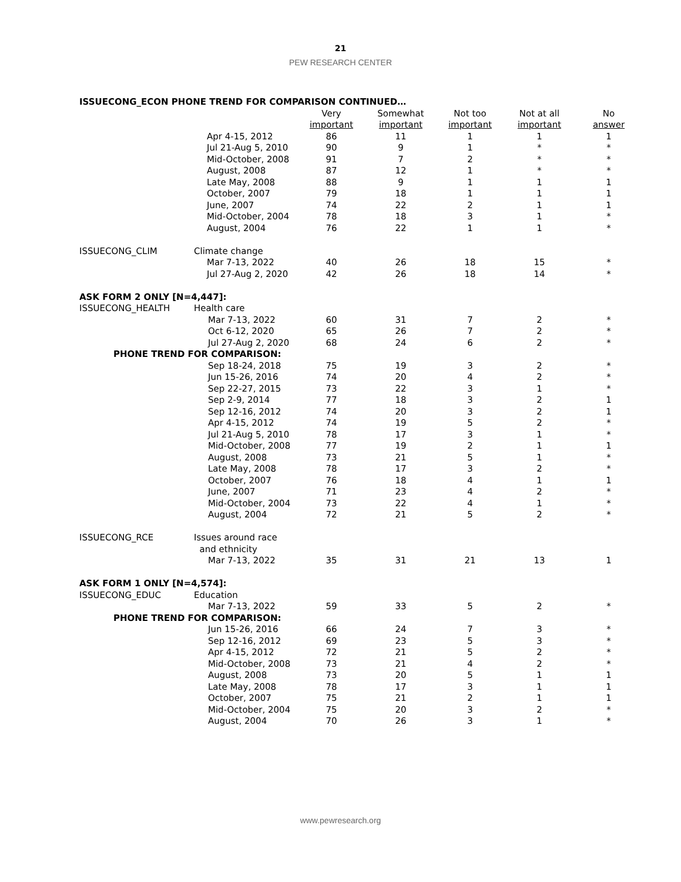21
PEW RESEARCH CENTER
| ISSUECONG_ECON PHONE TREND FOR COMPARISON CONTINUED… | | | | | | |
| | | Very important | Somewhat important | Not too important | Not at all important | No answer |
| | Apr 4-15, 2012 | 86 | 11 | 1 | 1 | 1 |
| | Jul 21-Aug 5, 2010 | 90 | 9 | 1 | * | * |
| | Mid-October, 2008 | 91 | 7 | 2 | * | * |
| | August, 2008 | 87 | 12 | 1 | * | * |
| | Late May, 2008 | 88 | 9 | 1 | 1 | 1 |
| | October, 2007 | 79 | 18 | 1 | 1 | 1 |
| | June, 2007 | 74 | 22 | 2 | 1 | 1 |
| | Mid-October, 2004 | 78 | 18 | 3 | 1 | * |
| | August, 2004 | 76 | 22 | 1 | 1 | * |
| ISSUECONG_CLIM | Climate change | | | | | |
| | Mar 7-13, 2022 | 40 | 26 | 18 | 15 | * |
| | Jul 27-Aug 2, 2020 | 42 | 26 | 18 | 14 | * |
| ASK FORM 2 ONLY [N=4,447]: | | | | | | |
| ISSUECONG_HEALTH | Health care | | | | | |
| | Mar 7-13, 2022 | 60 | 31 | 7 | 2 | * |
| | Oct 6-12, 2020 | 65 | 26 | 7 | 2 | * |
| | Jul 27-Aug 2, 2020 | 68 | 24 | 6 | 2 | * |
| PHONE TREND FOR COMPARISON: | | | | | | |
| | Sep 18-24, 2018 | 75 | 19 | 3 | 2 | * |
| | Jun 15-26, 2016 | 74 | 20 | 4 | 2 | * |
| | Sep 22-27, 2015 | 73 | 22 | 3 | 1 | * |
| | Sep 2-9, 2014 | 77 | 18 | 3 | 2 | 1 |
| | Sep 12-16, 2012 | 74 | 20 | 3 | 2 | 1 |
| | Apr 4-15, 2012 | 74 | 19 | 5 | 2 | * |
| | Jul 21-Aug 5, 2010 | 78 | 17 | 3 | 1 | * |
| | Mid-October, 2008 | 77 | 19 | 2 | 1 | 1 |
| | August, 2008 | 73 | 21 | 5 | 1 | * |
| | Late May, 2008 | 78 | 17 | 3 | 2 | * |
| | October, 2007 | 76 | 18 | 4 | 1 | 1 |
| | June, 2007 | 71 | 23 | 4 | 2 | * |
| | Mid-October, 2004 | 73 | 22 | 4 | 1 | * |
| | August, 2004 | 72 | 21 | 5 | 2 | * |
| ISSUECONG_RCE | Issues around race and ethnicity | | | | | |
| | Mar 7-13, 2022 | 35 | 31 | 21 | 13 | 1 |
| ASK FORM 1 ONLY [N=4,574]: | | | | | | |
| ISSUECONG_EDUC | Education | | | | | |
| | Mar 7-13, 2022 | 59 | 33 | 5 | 2 | * |
| PHONE TREND FOR COMPARISON: | | | | | | |
| | Jun 15-26, 2016 | 66 | 24 | 7 | 3 | * |
| | Sep 12-16, 2012 | 69 | 23 | 5 | 3 | * |
| | Apr 4-15, 2012 | 72 | 21 | 5 | 2 | * |
| | Mid-October, 2008 | 73 | 21 | 4 | 2 | * |
| | August, 2008 | 73 | 20 | 5 | 1 | 1 |
| | Late May, 2008 | 78 | 17 | 3 | 1 | 1 |
| | October, 2007 | 75 | 21 | 2 | 1 | 1 |
| | Mid-October, 2004 | 75 | 20 | 3 | 2 | * |
| | August, 2004 | 70 | 26 | 3 | 1 | * |
www.pewresearch.org